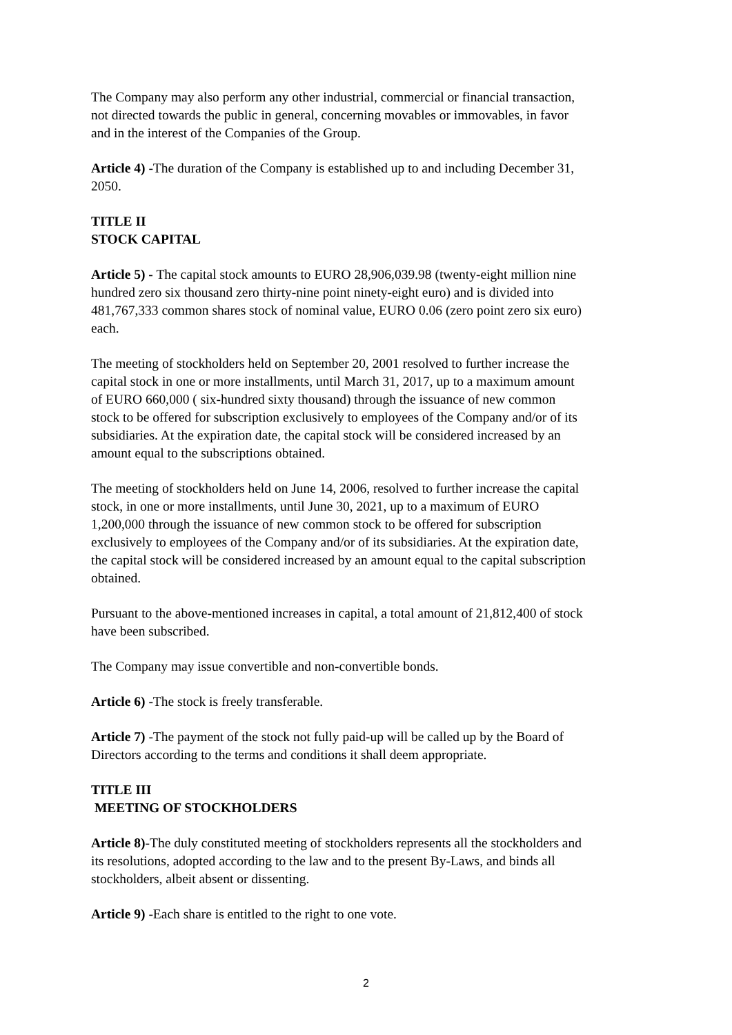The Company may also perform any other industrial, commercial or financial transaction, not directed towards the public in general, concerning movables or immovables, in favor and in the interest of the Companies of the Group.
Article 4) -The duration of the Company is established up to and including December 31, 2050.
TITLE II
STOCK CAPITAL
Article 5) - The capital stock amounts to EURO 28,906,039.98 (twenty-eight million nine hundred zero six thousand zero thirty-nine point ninety-eight euro) and is divided into 481,767,333 common shares stock of nominal value, EURO 0.06 (zero point zero six euro) each.
The meeting of stockholders held on September 20, 2001 resolved to further increase the capital stock in one or more installments, until March 31, 2017, up to a maximum amount of EURO 660,000 ( six-hundred sixty thousand) through the issuance of new common stock to be offered for subscription exclusively to employees of the Company and/or of its subsidiaries. At the expiration date, the capital stock will be considered increased by an amount equal to the subscriptions obtained.
The meeting of stockholders held on June 14, 2006, resolved to further increase the capital stock, in one or more installments, until June 30, 2021, up to a maximum of EURO 1,200,000 through the issuance of new common stock to be offered for subscription exclusively to employees of the Company and/or of its subsidiaries. At the expiration date, the capital stock will be considered increased by an amount equal to the capital subscription obtained.
Pursuant to the above-mentioned increases in capital, a total amount of 21,812,400 of stock have been subscribed.
The Company may issue convertible and non-convertible bonds.
Article 6) -The stock is freely transferable.
Article 7) -The payment of the stock not fully paid-up will be called up by the Board of Directors according to the terms and conditions it shall deem appropriate.
TITLE III
MEETING OF STOCKHOLDERS
Article 8)-The duly constituted meeting of stockholders represents all the stockholders and its resolutions, adopted according to the law and to the present By-Laws, and binds all stockholders, albeit absent or dissenting.
Article 9) -Each share is entitled to the right to one vote.
2